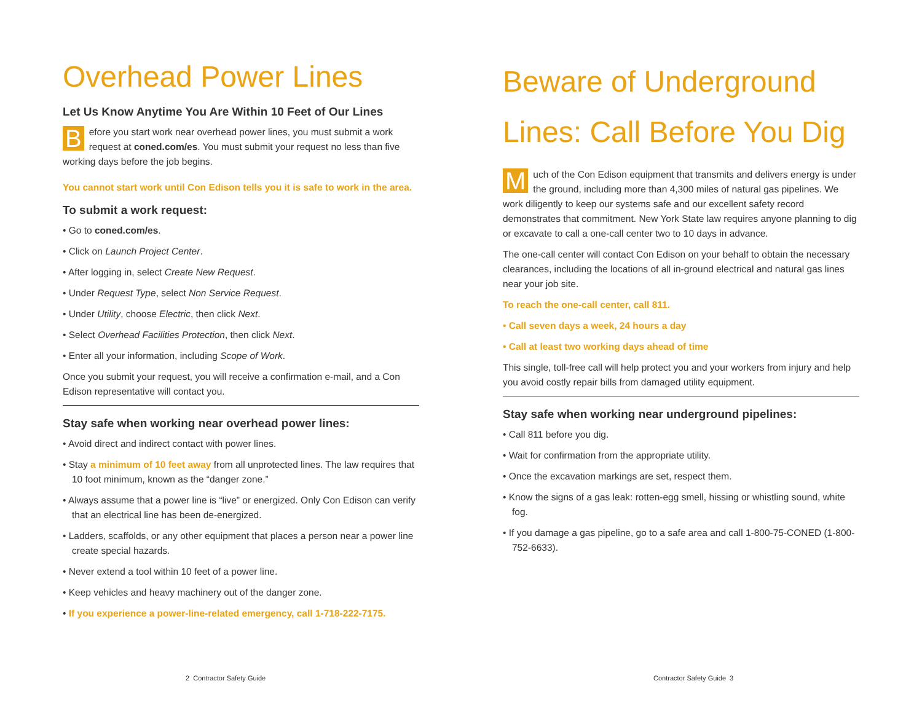Overhead Power Lines
Let Us Know Anytime You Are Within 10 Feet of Our Lines
Before you start work near overhead power lines, you must submit a work request at coned.com/es. You must submit your request no less than five working days before the job begins.
You cannot start work until Con Edison tells you it is safe to work in the area.
To submit a work request:
• Go to coned.com/es.
• Click on Launch Project Center.
• After logging in, select Create New Request.
• Under Request Type, select Non Service Request.
• Under Utility, choose Electric, then click Next.
• Select Overhead Facilities Protection, then click Next.
• Enter all your information, including Scope of Work.
Once you submit your request, you will receive a confirmation e-mail, and a Con Edison representative will contact you.
Stay safe when working near overhead power lines:
• Avoid direct and indirect contact with power lines.
• Stay a minimum of 10 feet away from all unprotected lines. The law requires that 10 foot minimum, known as the “danger zone.”
• Always assume that a power line is “live” or energized. Only Con Edison can verify that an electrical line has been de-energized.
• Ladders, scaffolds, or any other equipment that places a person near a power line create special hazards.
• Never extend a tool within 10 feet of a power line.
• Keep vehicles and heavy machinery out of the danger zone.
• If you experience a power-line-related emergency, call 1-718-222-7175.
2 Contractor Safety Guide
Beware of Underground Lines: Call Before You Dig
Much of the Con Edison equipment that transmits and delivers energy is under the ground, including more than 4,300 miles of natural gas pipelines. We work diligently to keep our systems safe and our excellent safety record demonstrates that commitment. New York State law requires anyone planning to dig or excavate to call a one-call center two to 10 days in advance.
The one-call center will contact Con Edison on your behalf to obtain the necessary clearances, including the locations of all in-ground electrical and natural gas lines near your job site.
To reach the one-call center, call 811.
• Call seven days a week, 24 hours a day
• Call at least two working days ahead of time
This single, toll-free call will help protect you and your workers from injury and help you avoid costly repair bills from damaged utility equipment.
Stay safe when working near underground pipelines:
• Call 811 before you dig.
• Wait for confirmation from the appropriate utility.
• Once the excavation markings are set, respect them.
• Know the signs of a gas leak: rotten-egg smell, hissing or whistling sound, white fog.
• If you damage a gas pipeline, go to a safe area and call 1-800-75-CONED (1-800-752-6633).
Contractor Safety Guide 3